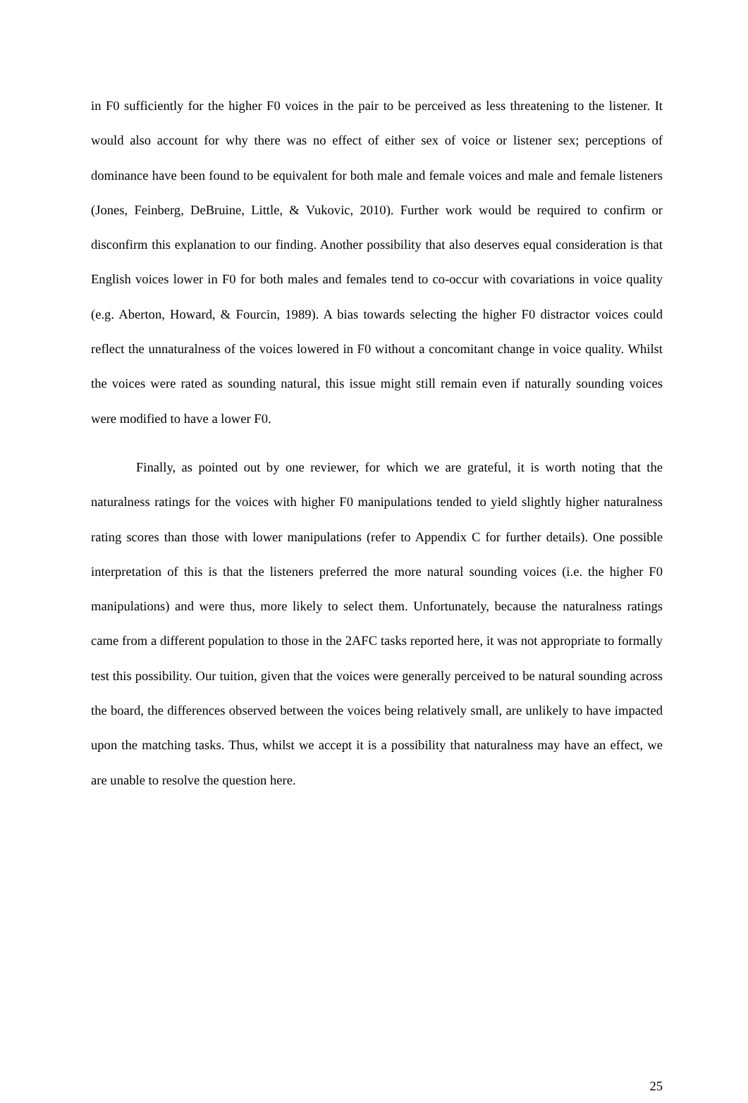in F0 sufficiently for the higher F0 voices in the pair to be perceived as less threatening to the listener. It would also account for why there was no effect of either sex of voice or listener sex; perceptions of dominance have been found to be equivalent for both male and female voices and male and female listeners (Jones, Feinberg, DeBruine, Little, & Vukovic, 2010). Further work would be required to confirm or disconfirm this explanation to our finding. Another possibility that also deserves equal consideration is that English voices lower in F0 for both males and females tend to co-occur with covariations in voice quality (e.g. Aberton, Howard, & Fourcin, 1989). A bias towards selecting the higher F0 distractor voices could reflect the unnaturalness of the voices lowered in F0 without a concomitant change in voice quality. Whilst the voices were rated as sounding natural, this issue might still remain even if naturally sounding voices were modified to have a lower F0.
Finally, as pointed out by one reviewer, for which we are grateful, it is worth noting that the naturalness ratings for the voices with higher F0 manipulations tended to yield slightly higher naturalness rating scores than those with lower manipulations (refer to Appendix C for further details). One possible interpretation of this is that the listeners preferred the more natural sounding voices (i.e. the higher F0 manipulations) and were thus, more likely to select them. Unfortunately, because the naturalness ratings came from a different population to those in the 2AFC tasks reported here, it was not appropriate to formally test this possibility. Our tuition, given that the voices were generally perceived to be natural sounding across the board, the differences observed between the voices being relatively small, are unlikely to have impacted upon the matching tasks. Thus, whilst we accept it is a possibility that naturalness may have an effect, we are unable to resolve the question here.
25